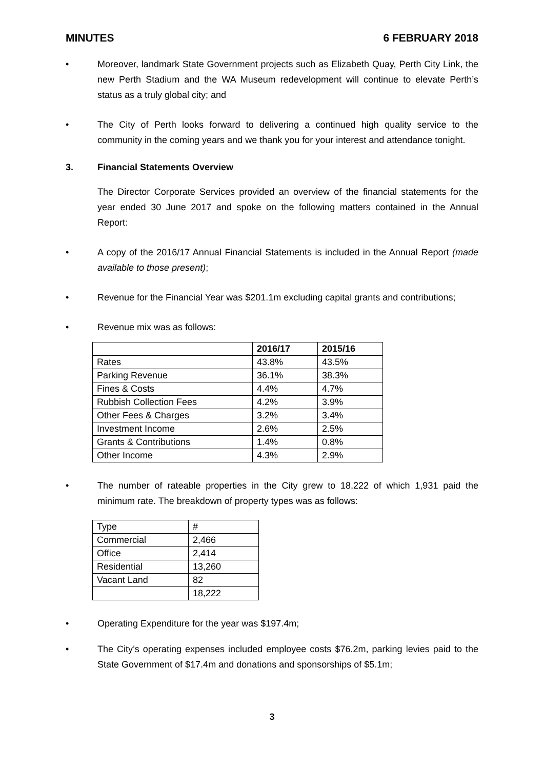MINUTES 6 FEBRUARY 2018
• Moreover, landmark State Government projects such as Elizabeth Quay, Perth City Link, the new Perth Stadium and the WA Museum redevelopment will continue to elevate Perth’s status as a truly global city; and
• The City of Perth looks forward to delivering a continued high quality service to the community in the coming years and we thank you for your interest and attendance tonight.
3. Financial Statements Overview
The Director Corporate Services provided an overview of the financial statements for the year ended 30 June 2017 and spoke on the following matters contained in the Annual Report:
• A copy of the 2016/17 Annual Financial Statements is included in the Annual Report (made available to those present);
• Revenue for the Financial Year was $201.1m excluding capital grants and contributions;
• Revenue mix was as follows:
| | 2016/17 | 2015/16 |
| --- | --- | --- |
| Rates | 43.8% | 43.5% |
| Parking Revenue | 36.1% | 38.3% |
| Fines & Costs | 4.4% | 4.7% |
| Rubbish Collection Fees | 4.2% | 3.9% |
| Other Fees & Charges | 3.2% | 3.4% |
| Investment Income | 2.6% | 2.5% |
| Grants & Contributions | 1.4% | 0.8% |
| Other Income | 4.3% | 2.9% |
• The number of rateable properties in the City grew to 18,222 of which 1,931 paid the minimum rate. The breakdown of property types was as follows:
| Type | # |
| Commercial | 2,466 |
| Office | 2,414 |
| Residential | 13,260 |
| Vacant Land | 82 |
| | 18,222 |
• Operating Expenditure for the year was $197.4m;
• The City’s operating expenses included employee costs $76.2m, parking levies paid to the State Government of $17.4m and donations and sponsorships of $5.1m;
3